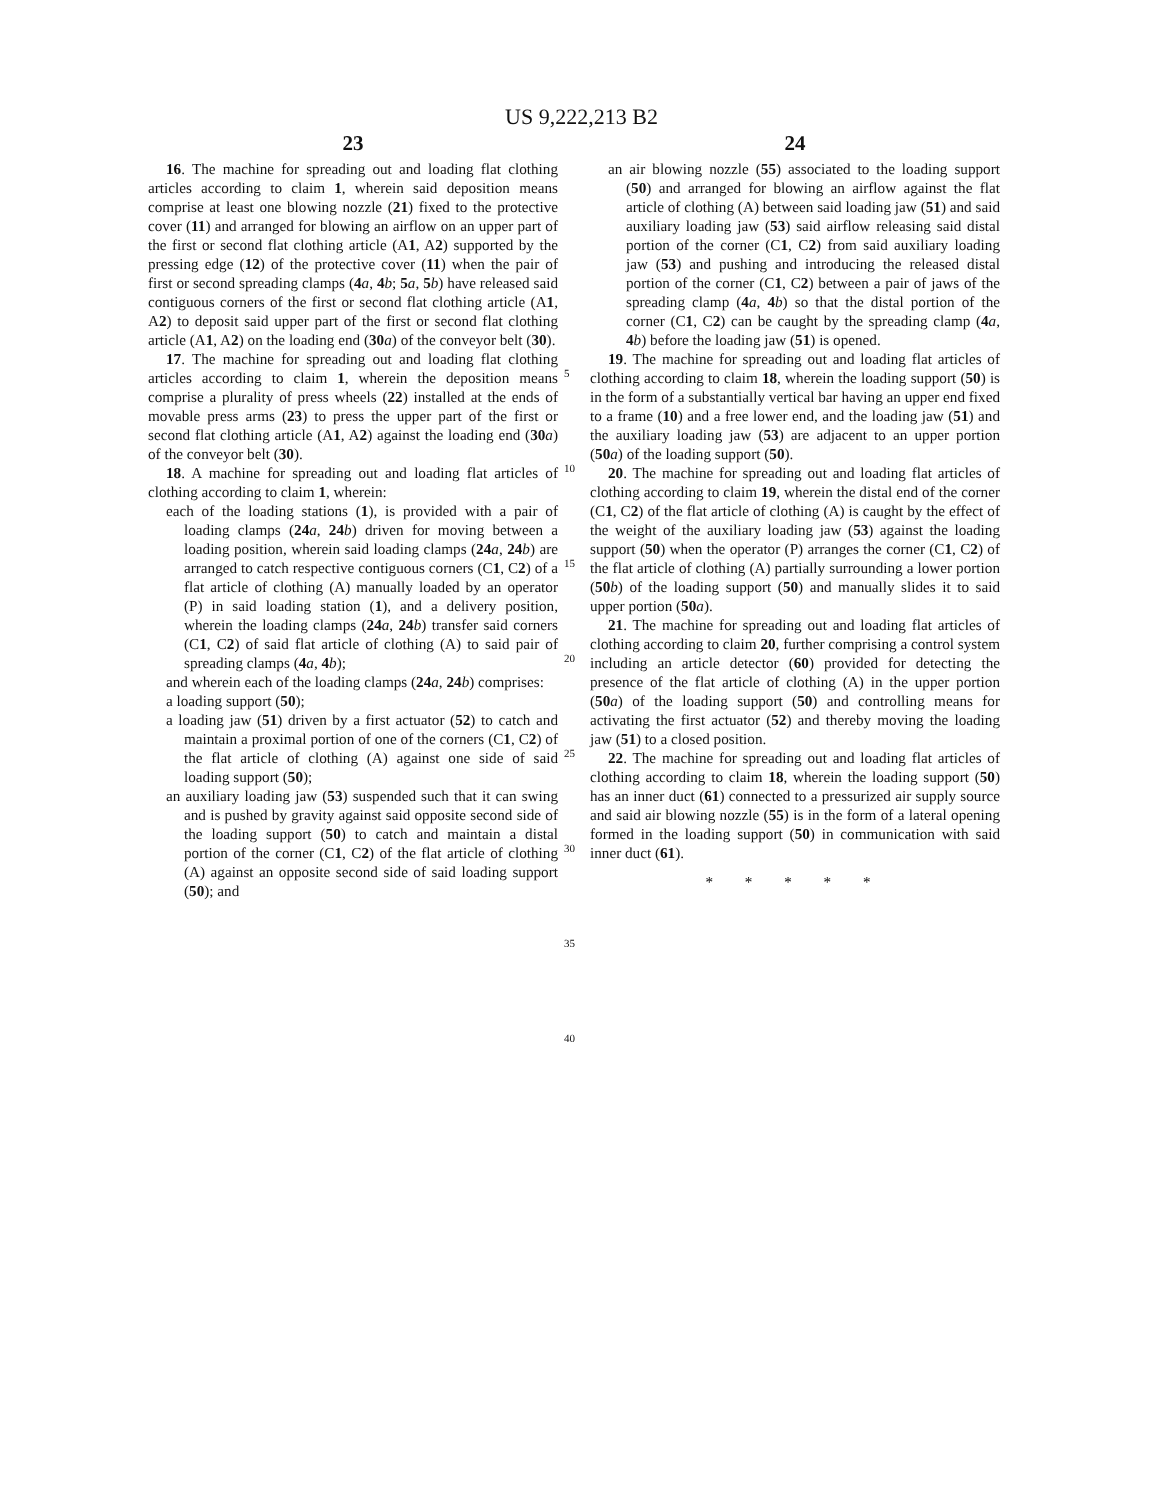US 9,222,213 B2
23
16. The machine for spreading out and loading flat clothing articles according to claim 1, wherein said deposition means comprise at least one blowing nozzle (21) fixed to the protective cover (11) and arranged for blowing an airflow on an upper part of the first or second flat clothing article (A1, A2) supported by the pressing edge (12) of the protective cover (11) when the pair of first or second spreading clamps (4 a, 4 b; 5 a, 5 b) have released said contiguous corners of the first or second flat clothing article (A1, A2) to deposit said upper part of the first or second flat clothing article (A1, A2) on the loading end (30 a) of the conveyor belt (30).
17. The machine for spreading out and loading flat clothing articles according to claim 1, wherein the deposition means comprise a plurality of press wheels (22) installed at the ends of movable press arms (23) to press the upper part of the first or second flat clothing article (A1, A2) against the loading end (30 a) of the conveyor belt (30).
18. A machine for spreading out and loading flat articles of clothing according to claim 1, wherein:
each of the loading stations (1), is provided with a pair of loading clamps (24 a, 24 b) driven for moving between a loading position, wherein said loading clamps (24 a, 24 b) are arranged to catch respective contiguous corners (C1, C2) of a flat article of clothing (A) manually loaded by an operator (P) in said loading station (1), and a delivery position, wherein the loading clamps (24 a, 24 b) transfer said corners (C1, C2) of said flat article of clothing (A) to said pair of spreading clamps (4 a, 4 b);
and wherein each of the loading clamps (24 a, 24 b) comprises:
a loading support (50);
a loading jaw (51) driven by a first actuator (52) to catch and maintain a proximal portion of one of the corners (C1, C2) of the flat article of clothing (A) against one side of said loading support (50);
an auxiliary loading jaw (53) suspended such that it can swing and is pushed by gravity against said opposite second side of the loading support (50) to catch and maintain a distal portion of the corner (C1, C2) of the flat article of clothing (A) against an opposite second side of said loading support (50); and
5
10
15
20
25
30
35
40
24
an air blowing nozzle (55) associated to the loading support (50) and arranged for blowing an airflow against the flat article of clothing (A) between said loading jaw (51) and said auxiliary loading jaw (53) said airflow releasing said distal portion of the corner (C1, C2) from said auxiliary loading jaw (53) and pushing and introducing the released distal portion of the corner (C1, C2) between a pair of jaws of the spreading clamp (4 a, 4 b) so that the distal portion of the corner (C1, C2) can be caught by the spreading clamp (4 a, 4 b) before the loading jaw (51) is opened.
19. The machine for spreading out and loading flat articles of clothing according to claim 18, wherein the loading support (50) is in the form of a substantially vertical bar having an upper end fixed to a frame (10) and a free lower end, and the loading jaw (51) and the auxiliary loading jaw (53) are adjacent to an upper portion (50 a) of the loading support (50).
20. The machine for spreading out and loading flat articles of clothing according to claim 19, wherein the distal end of the corner (C1, C2) of the flat article of clothing (A) is caught by the effect of the weight of the auxiliary loading jaw (53) against the loading support (50) when the operator (P) arranges the corner (C1, C2) of the flat article of clothing (A) partially surrounding a lower portion (50 b) of the loading support (50) and manually slides it to said upper portion (50 a).
21. The machine for spreading out and loading flat articles of clothing according to claim 20, further comprising a control system including an article detector (60) provided for detecting the presence of the flat article of clothing (A) in the upper portion (50 a) of the loading support (50) and controlling means for activating the first actuator (52) and thereby moving the loading jaw (51) to a closed position.
22. The machine for spreading out and loading flat articles of clothing according to claim 18, wherein the loading support (50) has an inner duct (61) connected to a pressurized air supply source and said air blowing nozzle (55) is in the form of a lateral opening formed in the loading support (50) in communication with said inner duct (61).
* * * * *